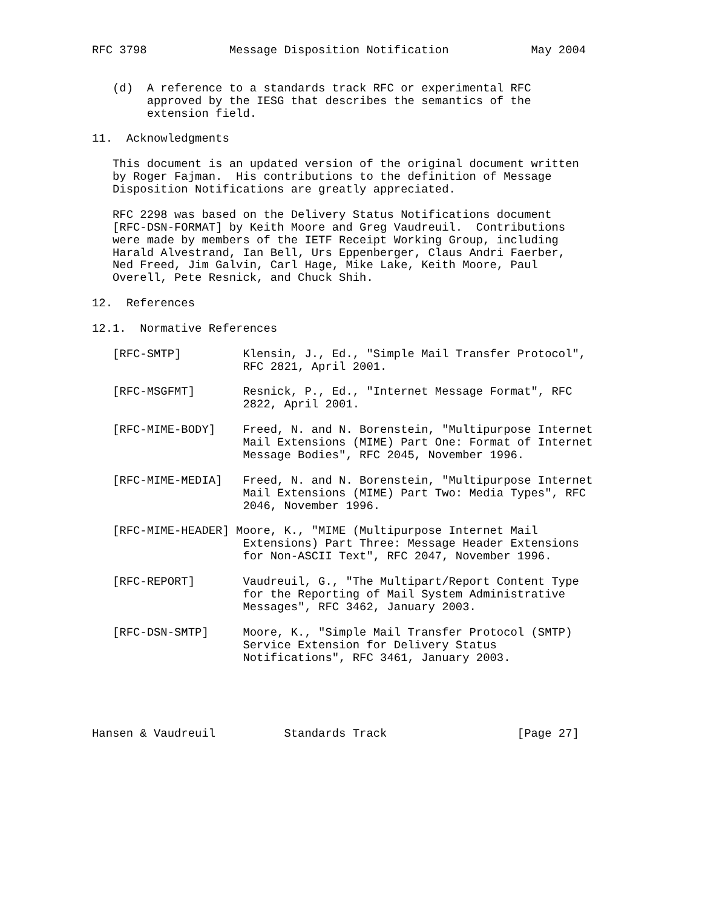RFC 3798            Message Disposition Notification            May 2004


   (d)  A reference to a standards track RFC or experimental RFC
        approved by the IESG that describes the semantics of the
        extension field.

11.  Acknowledgments

   This document is an updated version of the original document written
   by Roger Fajman.  His contributions to the definition of Message
   Disposition Notifications are greatly appreciated.

   RFC 2298 was based on the Delivery Status Notifications document
   [RFC-DSN-FORMAT] by Keith Moore and Greg Vaudreuil.  Contributions
   were made by members of the IETF Receipt Working Group, including
   Harald Alvestrand, Ian Bell, Urs Eppenberger, Claus Andri Faerber,
   Ned Freed, Jim Galvin, Carl Hage, Mike Lake, Keith Moore, Paul
   Overell, Pete Resnick, and Chuck Shih.

12.  References

12.1.  Normative References

   [RFC-SMTP]         Klensin, J., Ed., "Simple Mail Transfer Protocol",
                      RFC 2821, April 2001.

   [RFC-MSGFMT]       Resnick, P., Ed., "Internet Message Format", RFC
                      2822, April 2001.

   [RFC-MIME-BODY]    Freed, N. and N. Borenstein, "Multipurpose Internet
                      Mail Extensions (MIME) Part One: Format of Internet
                      Message Bodies", RFC 2045, November 1996.

   [RFC-MIME-MEDIA]   Freed, N. and N. Borenstein, "Multipurpose Internet
                      Mail Extensions (MIME) Part Two: Media Types", RFC
                      2046, November 1996.

   [RFC-MIME-HEADER] Moore, K., "MIME (Multipurpose Internet Mail
                      Extensions) Part Three: Message Header Extensions
                      for Non-ASCII Text", RFC 2047, November 1996.

   [RFC-REPORT]       Vaudreuil, G., "The Multipart/Report Content Type
                      for the Reporting of Mail System Administrative
                      Messages", RFC 3462, January 2003.

   [RFC-DSN-SMTP]     Moore, K., "Simple Mail Transfer Protocol (SMTP)
                      Service Extension for Delivery Status
                      Notifications", RFC 3461, January 2003.





Hansen & Vaudreuil          Standards Track                   [Page 27]